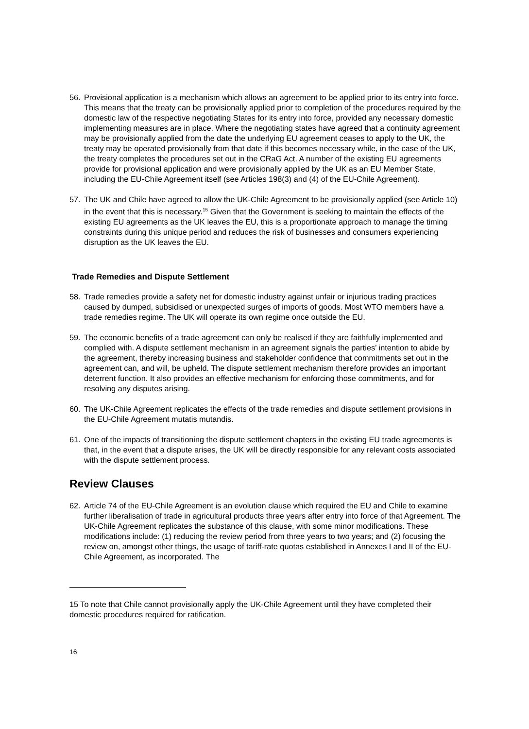56. Provisional application is a mechanism which allows an agreement to be applied prior to its entry into force. This means that the treaty can be provisionally applied prior to completion of the procedures required by the domestic law of the respective negotiating States for its entry into force, provided any necessary domestic implementing measures are in place. Where the negotiating states have agreed that a continuity agreement may be provisionally applied from the date the underlying EU agreement ceases to apply to the UK, the treaty may be operated provisionally from that date if this becomes necessary while, in the case of the UK, the treaty completes the procedures set out in the CRaG Act. A number of the existing EU agreements provide for provisional application and were provisionally applied by the UK as an EU Member State, including the EU-Chile Agreement itself (see Articles 198(3) and (4) of the EU-Chile Agreement).
57. The UK and Chile have agreed to allow the UK-Chile Agreement to be provisionally applied (see Article 10) in the event that this is necessary.<sup>15</sup> Given that the Government is seeking to maintain the effects of the existing EU agreements as the UK leaves the EU, this is a proportionate approach to manage the timing constraints during this unique period and reduces the risk of businesses and consumers experiencing disruption as the UK leaves the EU.
Trade Remedies and Dispute Settlement
58. Trade remedies provide a safety net for domestic industry against unfair or injurious trading practices caused by dumped, subsidised or unexpected surges of imports of goods. Most WTO members have a trade remedies regime. The UK will operate its own regime once outside the EU.
59. The economic benefits of a trade agreement can only be realised if they are faithfully implemented and complied with. A dispute settlement mechanism in an agreement signals the parties’ intention to abide by the agreement, thereby increasing business and stakeholder confidence that commitments set out in the agreement can, and will, be upheld. The dispute settlement mechanism therefore provides an important deterrent function. It also provides an effective mechanism for enforcing those commitments, and for resolving any disputes arising.
60. The UK-Chile Agreement replicates the effects of the trade remedies and dispute settlement provisions in the EU-Chile Agreement mutatis mutandis.
61. One of the impacts of transitioning the dispute settlement chapters in the existing EU trade agreements is that, in the event that a dispute arises, the UK will be directly responsible for any relevant costs associated with the dispute settlement process.
Review Clauses
62. Article 74 of the EU-Chile Agreement is an evolution clause which required the EU and Chile to examine further liberalisation of trade in agricultural products three years after entry into force of that Agreement. The UK-Chile Agreement replicates the substance of this clause, with some minor modifications. These modifications include: (1) reducing the review period from three years to two years; and (2) focusing the review on, amongst other things, the usage of tariff-rate quotas established in Annexes I and II of the EU-Chile Agreement, as incorporated. The
15 To note that Chile cannot provisionally apply the UK-Chile Agreement until they have completed their domestic procedures required for ratification.
16